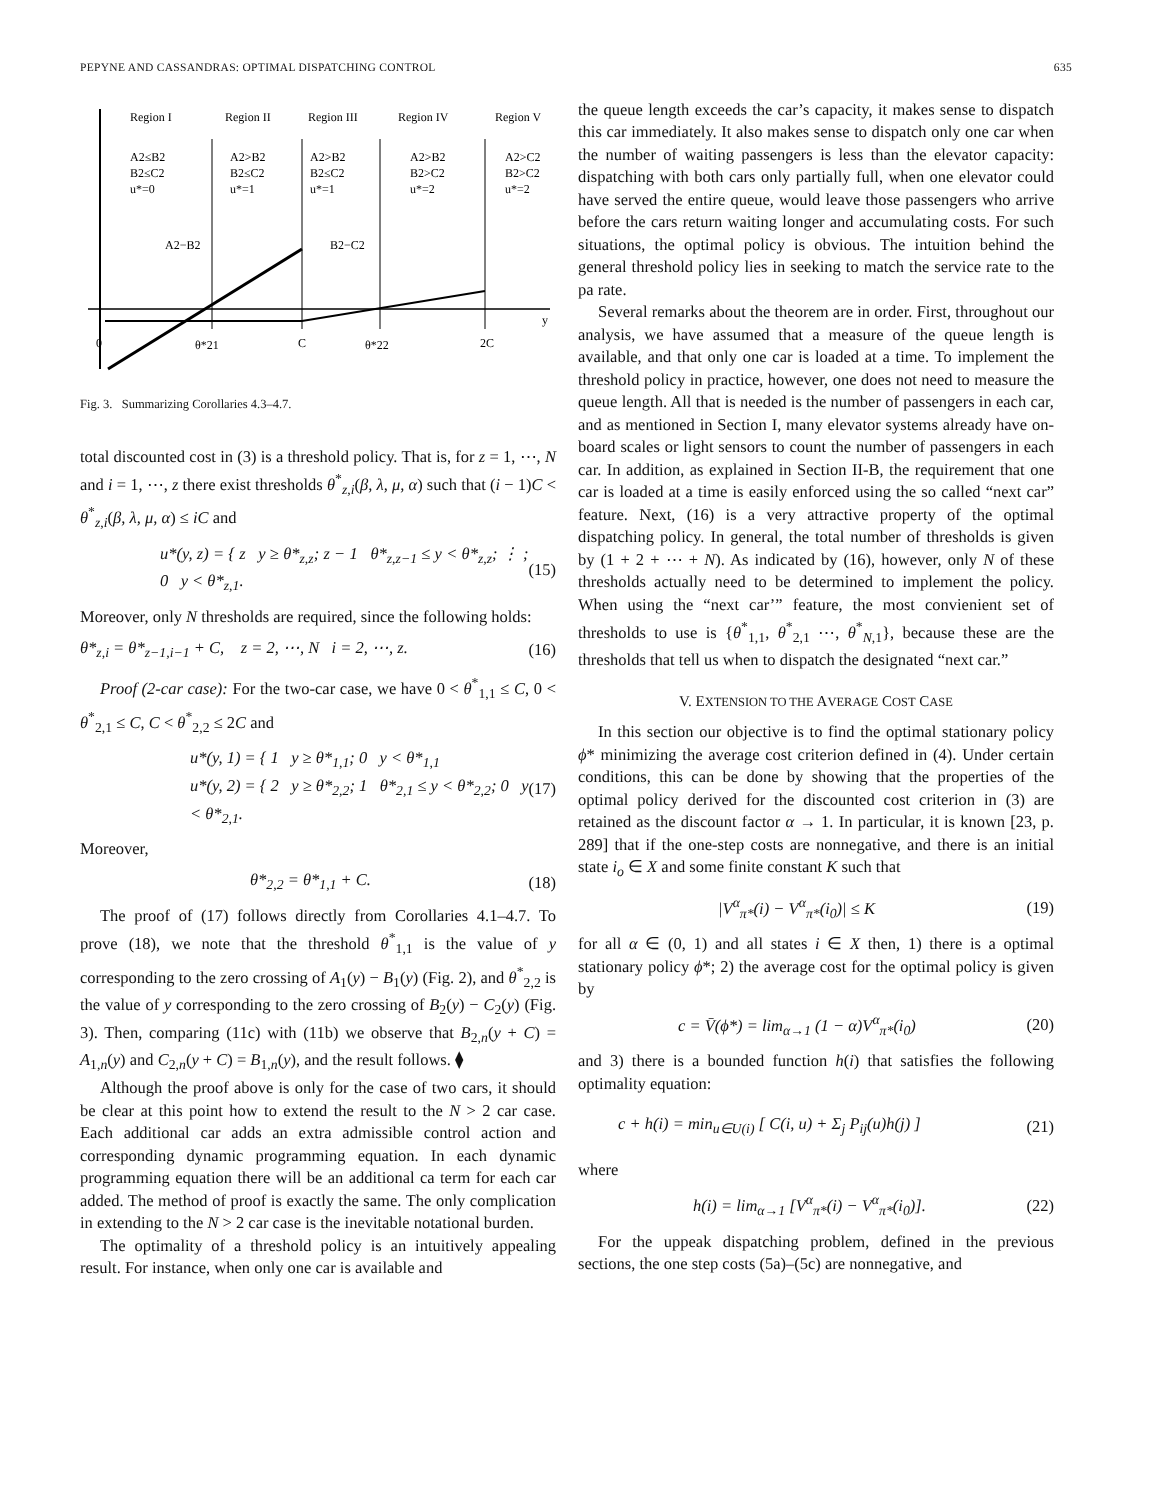PEPYNE AND CASSANDRAS: OPTIMAL DISPATCHING CONTROL 635
Region I
Region II
Region III
Region IV
Region V
A2≤B2
A2>B2
A2>B2
A2>B2
A2>C2
B2≤C2
B2≤C2
B2≤C2
B2>C2
B2>C2
u*=0
u*=1
u*=1
u*=2
u*=2
A2−B2
B2−C2
y
0
θ*21
C
θ*22
2C
Fig. 3. Summarizing Corollaries 4.3–4.7.
total discounted cost in (3) is a threshold policy. That is, for z = 1, ⋯, N and i = 1, ⋯, z there exist thresholds θ<sup>*</sup><sub>z,i</sub>(β, λ, μ, α) such that (i − 1)C < θ<sup>*</sup><sub>z,i</sub>(β, λ, μ, α) ≤ iC and
u*(y, z) = { z y ≥ θ*<sub>z,z</sub>; z − 1 θ*<sub>z,z−1</sub> ≤ y < θ*<sub>z,z</sub>; ⋮ ; 0 y < θ*<sub>z,1</sub>. (15)
Moreover, only N thresholds are required, since the following holds:
θ*<sub>z,i</sub> = θ*<sub>z−1,i−1</sub> + C, z = 2, ⋯, N i = 2, ⋯, z. (16)
Proof (2-car case): For the two-car case, we have 0 < θ<sup>*</sup><sub>1,1</sub> ≤ C, 0 < θ<sup>*</sup><sub>2,1</sub> ≤ C, C < θ<sup>*</sup><sub>2,2</sub> ≤ 2C and
u*(y, 1) = { 1 y ≥ θ*<sub>1,1</sub>; 0 y < θ*<sub>1,1</sub>
u*(y, 2) = { 2 y ≥ θ*<sub>2,2</sub>; 1 θ*<sub>2,1</sub> ≤ y < θ*<sub>2,2</sub>; 0 y < θ*<sub>2,1</sub>. (17)
Moreover,
θ*<sub>2,2</sub> = θ*<sub>1,1</sub> + C. (18)
The proof of (17) follows directly from Corollaries 4.1–4.7. To prove (18), we note that the threshold θ<sup>*</sup><sub>1,1</sub> is the value of y corresponding to the zero crossing of A<sub>1</sub>(y) − B<sub>1</sub>(y) (Fig. 2), and θ<sup>*</sup><sub>2,2</sub> is the value of y corresponding to the zero crossing of B<sub>2</sub>(y) − C<sub>2</sub>(y) (Fig. 3). Then, comparing (11c) with (11b) we observe that B<sub>2,n</sub>(y + C) = A<sub>1,n</sub>(y) and C<sub>2,n</sub>(y + C) = B<sub>1,n</sub>(y), and the result follows. ⧫
Although the proof above is only for the case of two cars, it should be clear at this point how to extend the result to the N > 2 car case. Each additional car adds an extra admissible control action and corresponding dynamic programming equation. In each dynamic programming equation there will be an additional ca term for each car added. The method of proof is exactly the same. The only complication in extending to the N > 2 car case is the inevitable notational burden.
The optimality of a threshold policy is an intuitively appealing result. For instance, when only one car is available and
the queue length exceeds the car’s capacity, it makes sense to dispatch this car immediately. It also makes sense to dispatch only one car when the number of waiting passengers is less than the elevator capacity: dispatching with both cars only partially full, when one elevator could have served the entire queue, would leave those passengers who arrive before the cars return waiting longer and accumulating costs. For such situations, the optimal policy is obvious. The intuition behind the general threshold policy lies in seeking to match the service rate to the pa rate.
Several remarks about the theorem are in order. First, throughout our analysis, we have assumed that a measure of the queue length is available, and that only one car is loaded at a time. To implement the threshold policy in practice, however, one does not need to measure the queue length. All that is needed is the number of passengers in each car, and as mentioned in Section I, many elevator systems already have on-board scales or light sensors to count the number of passengers in each car. In addition, as explained in Section II-B, the requirement that one car is loaded at a time is easily enforced using the so called “next car” feature. Next, (16) is a very attractive property of the optimal dispatching policy. In general, the total number of thresholds is given by (1 + 2 + ⋯ + N). As indicated by (16), however, only N of these thresholds actually need to be determined to implement the policy. When using the “next car’” feature, the most convienient set of thresholds to use is {θ<sup>*</sup><sub>1,1</sub>, θ<sup>*</sup><sub>2,1</sub> ⋯, θ<sup>*</sup><sub>N,1</sub>}, because these are the thresholds that tell us when to dispatch the designated “next car.”
V. EXTENSION TO THE AVERAGE COST CASE
In this section our objective is to find the optimal stationary policy ϕ* minimizing the average cost criterion defined in (4). Under certain conditions, this can be done by showing that the properties of the optimal policy derived for the discounted cost criterion in (3) are retained as the discount factor α → 1. In particular, it is known [23, p. 289] that if the one-step costs are nonnegative, and there is an initial state i<sub>o</sub> ∈ X and some finite constant K such that
|V<sup>α</sup><sub>π*</sub>(i) − V<sup>α</sup><sub>π*</sub>(i<sub>0</sub>)| ≤ K (19)
for all α ∈ (0, 1) and all states i ∈ X then, 1) there is a optimal stationary policy ϕ*; 2) the average cost for the optimal policy is given by
c = V̄(ϕ*) = lim<sub>α→1</sub> (1 − α)V<sup>α</sup><sub>π*</sub>(i<sub>0</sub>) (20)
and 3) there is a bounded function h(i) that satisfies the following optimality equation:
c + h(i) = min<sub>u∈U(i)</sub> [ C(i, u) + Σ<sub>j</sub> P<sub>ij</sub>(u)h(j) ] (21)
where
h(i) = lim<sub>α→1</sub> [V<sup>α</sup><sub>π*</sub>(i) − V<sup>α</sup><sub>π*</sub>(i<sub>0</sub>)]. (22)
For the uppeak dispatching problem, defined in the previous sections, the one step costs (5a)–(5c) are nonnegative, and